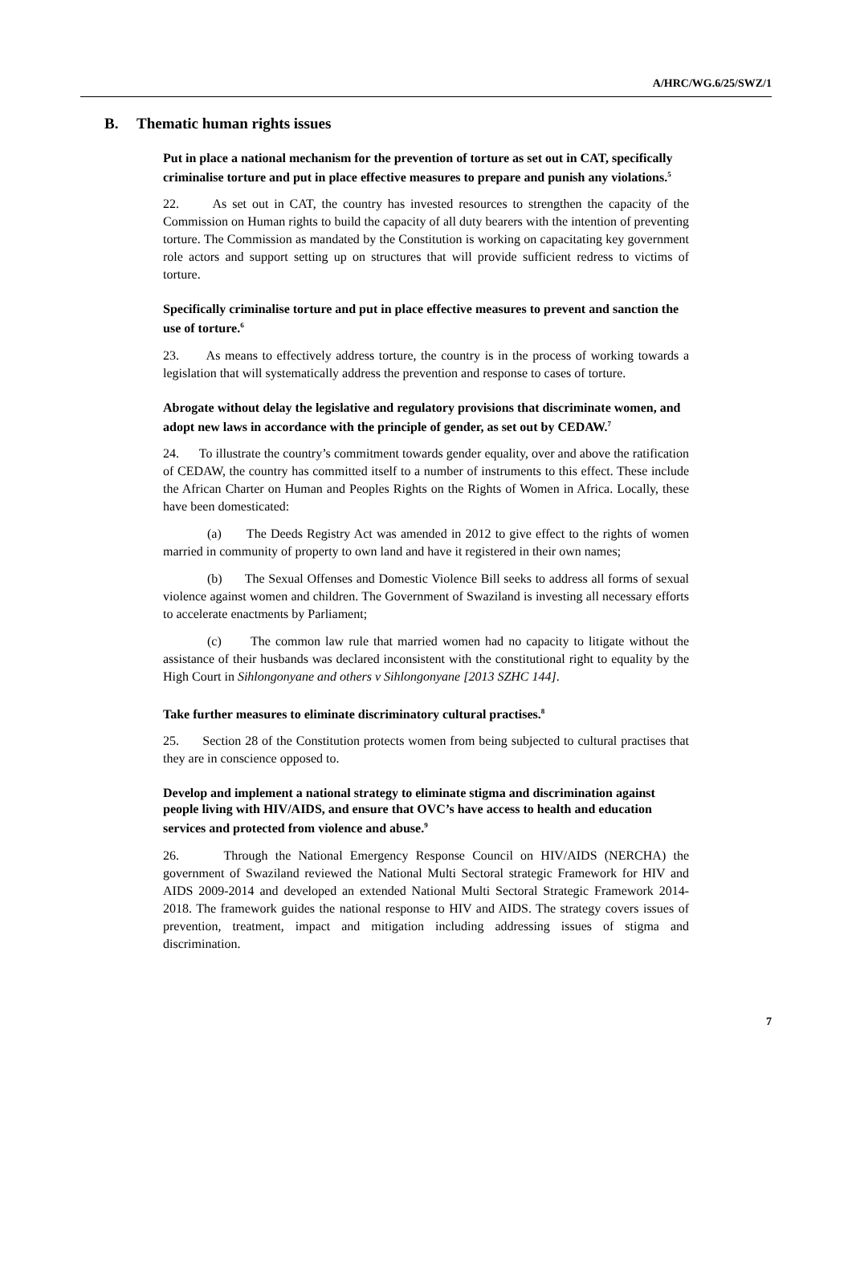A/HRC/WG.6/25/SWZ/1
B. Thematic human rights issues
Put in place a national mechanism for the prevention of torture as set out in CAT, specifically criminalise torture and put in place effective measures to prepare and punish any violations.<sup>5</sup>
22. As set out in CAT, the country has invested resources to strengthen the capacity of the Commission on Human rights to build the capacity of all duty bearers with the intention of preventing torture. The Commission as mandated by the Constitution is working on capacitating key government role actors and support setting up on structures that will provide sufficient redress to victims of torture.
Specifically criminalise torture and put in place effective measures to prevent and sanction the use of torture.<sup>6</sup>
23. As means to effectively address torture, the country is in the process of working towards a legislation that will systematically address the prevention and response to cases of torture.
Abrogate without delay the legislative and regulatory provisions that discriminate women, and adopt new laws in accordance with the principle of gender, as set out by CEDAW.<sup>7</sup>
24. To illustrate the country’s commitment towards gender equality, over and above the ratification of CEDAW, the country has committed itself to a number of instruments to this effect. These include the African Charter on Human and Peoples Rights on the Rights of Women in Africa. Locally, these have been domesticated:
(a) The Deeds Registry Act was amended in 2012 to give effect to the rights of women married in community of property to own land and have it registered in their own names;
(b) The Sexual Offenses and Domestic Violence Bill seeks to address all forms of sexual violence against women and children. The Government of Swaziland is investing all necessary efforts to accelerate enactments by Parliament;
(c) The common law rule that married women had no capacity to litigate without the assistance of their husbands was declared inconsistent with the constitutional right to equality by the High Court in Sihlongonyane and others v Sihlongonyane [2013 SZHC 144].
Take further measures to eliminate discriminatory cultural practises.<sup>8</sup>
25. Section 28 of the Constitution protects women from being subjected to cultural practises that they are in conscience opposed to.
Develop and implement a national strategy to eliminate stigma and discrimination against people living with HIV/AIDS, and ensure that OVC’s have access to health and education services and protected from violence and abuse.<sup>9</sup>
26. Through the National Emergency Response Council on HIV/AIDS (NERCHA) the government of Swaziland reviewed the National Multi Sectoral strategic Framework for HIV and AIDS 2009-2014 and developed an extended National Multi Sectoral Strategic Framework 2014-2018. The framework guides the national response to HIV and AIDS. The strategy covers issues of prevention, treatment, impact and mitigation including addressing issues of stigma and discrimination.
7